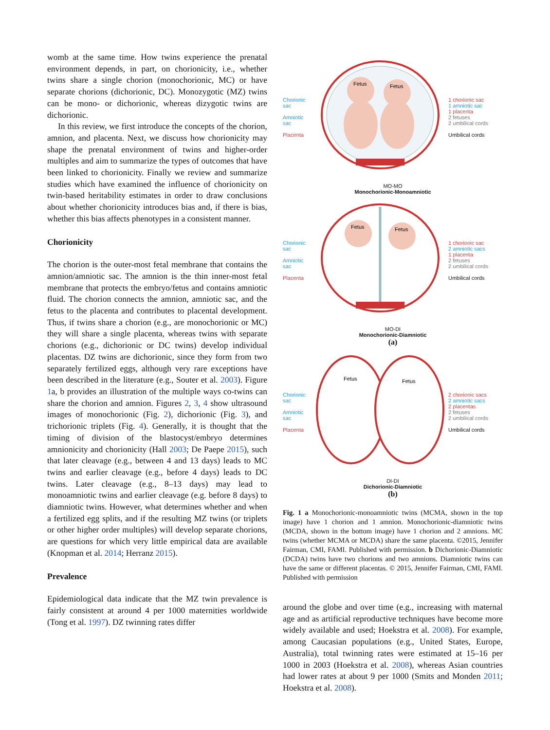womb at the same time. How twins experience the prenatal environment depends, in part, on chorionicity, i.e., whether twins share a single chorion (monochorionic, MC) or have separate chorions (dichorionic, DC). Monozygotic (MZ) twins can be mono- or dichorionic, whereas dizygotic twins are dichorionic.
In this review, we first introduce the concepts of the chorion, amnion, and placenta. Next, we discuss how chorionicity may shape the prenatal environment of twins and higher-order multiples and aim to summarize the types of outcomes that have been linked to chorionicity. Finally we review and summarize studies which have examined the influence of chorionicity on twin-based heritability estimates in order to draw conclusions about whether chorionicity introduces bias and, if there is bias, whether this bias affects phenotypes in a consistent manner.
Chorionicity
The chorion is the outer-most fetal membrane that contains the amnion/amniotic sac. The amnion is the thin inner-most fetal membrane that protects the embryo/fetus and contains amniotic fluid. The chorion connects the amnion, amniotic sac, and the fetus to the placenta and contributes to placental development. Thus, if twins share a chorion (e.g., are monochorionic or MC) they will share a single placenta, whereas twins with separate chorions (e.g., dichorionic or DC twins) develop individual placentas. DZ twins are dichorionic, since they form from two separately fertilized eggs, although very rare exceptions have been described in the literature (e.g., Souter et al. 2003). Figure 1a, b provides an illustration of the multiple ways co-twins can share the chorion and amnion. Figures 2, 3, 4 show ultrasound images of monochorionic (Fig. 2), dichorionic (Fig. 3), and trichorionic triplets (Fig. 4). Generally, it is thought that the timing of division of the blastocyst/embryo determines amnionicity and chorionicity (Hall 2003; De Paepe 2015), such that later cleavage (e.g., between 4 and 13 days) leads to MC twins and earlier cleavage (e.g., before 4 days) leads to DC twins. Later cleavage (e.g., 8–13 days) may lead to monoamniotic twins and earlier cleavage (e.g. before 8 days) to diamniotic twins. However, what determines whether and when a fertilized egg splits, and if the resulting MZ twins (or triplets or other higher order multiples) will develop separate chorions, are questions for which very little empirical data are available (Knopman et al. 2014; Herranz 2015).
Prevalence
Epidemiological data indicate that the MZ twin prevalence is fairly consistent at around 4 per 1000 maternities worldwide (Tong et al. 1997). DZ twinning rates differ
Chorionic sac
Amniotic sac
Placenta
Fetus
Fetus
1 chorionic sac
1 amniotic sac
1 placenta
2 fetuses
2 umbilical cords
Umbilical cords
MO-MO
Monochorionic-Monoamniotic
Chorionic sac
Amniotic sac
Placenta
Fetus
Fetus
1 chorionic sac
2 amniotic sacs
1 placenta
2 fetuses
2 umbilical cords
Umbilical cords
MO-DI
Monochorionic-Diamniotic
(a)
Chorionic sac
Amniotic sac
Placenta
Fetus
Fetus
2 chorionic sacs
2 amniotic sacs
2 placentas
2 fetuses
2 umbilical cords
Umbilical cords
DI-DI
Dichorionic-Diamniotic
(b)
Fig. 1 a Monochorionic-monoamniotic twins (MCMA, shown in the top image) have 1 chorion and 1 amnion. Monochorionic-diamniotic twins (MCDA, shown in the bottom image) have 1 chorion and 2 amnions. MC twins (whether MCMA or MCDA) share the same placenta. ©2015, Jennifer Fairman, CMI, FAMI. Published with permission. b Dichorionic-Diamniotic (DCDA) twins have two chorions and two amnions. Diamniotic twins can have the same or different placentas. © 2015, Jennifer Fairman, CMI, FAMI. Published with permission
around the globe and over time (e.g., increasing with maternal age and as artificial reproductive techniques have become more widely available and used; Hoekstra et al. 2008). For example, among Caucasian populations (e.g., United States, Europe, Australia), total twinning rates were estimated at 15–16 per 1000 in 2003 (Hoekstra et al. 2008), whereas Asian countries had lower rates at about 9 per 1000 (Smits and Monden 2011; Hoekstra et al. 2008).